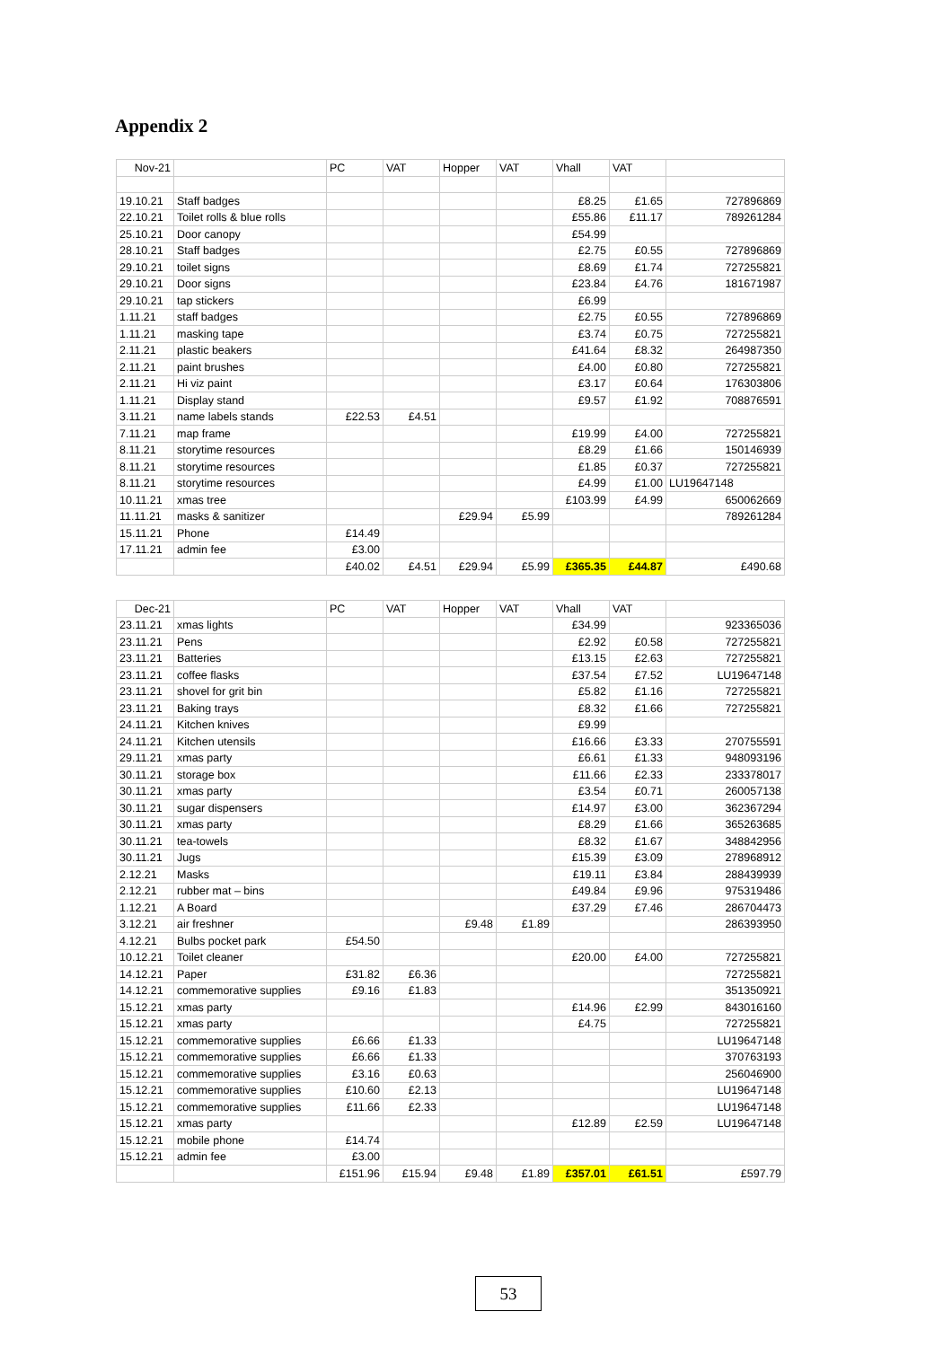Appendix 2
| Nov-21 | | PC | VAT | Hopper | VAT | Vhall | VAT | |
| --- | --- | --- | --- | --- | --- | --- | --- | --- |
| 19.10.21 | Staff badges | | | | | £8.25 | £1.65 | 727896869 |
| 22.10.21 | Toilet rolls & blue rolls | | | | | £55.86 | £11.17 | 789261284 |
| 25.10.21 | Door canopy | | | | | £54.99 | | |
| 28.10.21 | Staff badges | | | | | £2.75 | £0.55 | 727896869 |
| 29.10.21 | toilet signs | | | | | £8.69 | £1.74 | 727255821 |
| 29.10.21 | Door signs | | | | | £23.84 | £4.76 | 181671987 |
| 29.10.21 | tap stickers | | | | | £6.99 | | |
| 1.11.21 | staff badges | | | | | £2.75 | £0.55 | 727896869 |
| 1.11.21 | masking tape | | | | | £3.74 | £0.75 | 727255821 |
| 2.11.21 | plastic beakers | | | | | £41.64 | £8.32 | 264987350 |
| 2.11.21 | paint brushes | | | | | £4.00 | £0.80 | 727255821 |
| 2.11.21 | Hi viz paint | | | | | £3.17 | £0.64 | 176303806 |
| 1.11.21 | Display stand | | | | | £9.57 | £1.92 | 708876591 |
| 3.11.21 | name labels stands | £22.53 | £4.51 | | | | | |
| 7.11.21 | map frame | | | | | £19.99 | £4.00 | 727255821 |
| 8.11.21 | storytime resources | | | | | £8.29 | £1.66 | 150146939 |
| 8.11.21 | storytime resources | | | | | £1.85 | £0.37 | 727255821 |
| 8.11.21 | storytime resources | | | | | £4.99 | £1.00 | LU19647148 |
| 10.11.21 | xmas tree | | | | | £103.99 | £4.99 | 650062669 |
| 11.11.21 | masks & sanitizer | | | £29.94 | £5.99 | | | 789261284 |
| 15.11.21 | Phone | £14.49 | | | | | | |
| 17.11.21 | admin fee | £3.00 | | | | | | |
| | | £40.02 | £4.51 | £29.94 | £5.99 | £365.35 | £44.87 | £490.68 |
| Dec-21 | | PC | VAT | Hopper | VAT | Vhall | VAT | |
| --- | --- | --- | --- | --- | --- | --- | --- | --- |
| 23.11.21 | xmas lights | | | | | £34.99 | | 923365036 |
| 23.11.21 | Pens | | | | | £2.92 | £0.58 | 727255821 |
| 23.11.21 | Batteries | | | | | £13.15 | £2.63 | 727255821 |
| 23.11.21 | coffee flasks | | | | | £37.54 | £7.52 | LU19647148 |
| 23.11.21 | shovel for grit bin | | | | | £5.82 | £1.16 | 727255821 |
| 23.11.21 | Baking trays | | | | | £8.32 | £1.66 | 727255821 |
| 24.11.21 | Kitchen knives | | | | | £9.99 | | |
| 24.11.21 | Kitchen utensils | | | | | £16.66 | £3.33 | 270755591 |
| 29.11.21 | xmas party | | | | | £6.61 | £1.33 | 948093196 |
| 30.11.21 | storage box | | | | | £11.66 | £2.33 | 233378017 |
| 30.11.21 | xmas party | | | | | £3.54 | £0.71 | 260057138 |
| 30.11.21 | sugar dispensers | | | | | £14.97 | £3.00 | 362367294 |
| 30.11.21 | xmas party | | | | | £8.29 | £1.66 | 365263685 |
| 30.11.21 | tea-towels | | | | | £8.32 | £1.67 | 348842956 |
| 30.11.21 | Jugs | | | | | £15.39 | £3.09 | 278968912 |
| 2.12.21 | Masks | | | | | £19.11 | £3.84 | 288439939 |
| 2.12.21 | rubber mat – bins | | | | | £49.84 | £9.96 | 975319486 |
| 1.12.21 | A Board | | | | | £37.29 | £7.46 | 286704473 |
| 3.12.21 | air freshner | | | £9.48 | £1.89 | | | 286393950 |
| 4.12.21 | Bulbs pocket park | £54.50 | | | | | | |
| 10.12.21 | Toilet cleaner | | | | | £20.00 | £4.00 | 727255821 |
| 14.12.21 | Paper | £31.82 | £6.36 | | | | | 727255821 |
| 14.12.21 | commemorative supplies | £9.16 | £1.83 | | | | | 351350921 |
| 15.12.21 | xmas party | | | | | £14.96 | £2.99 | 843016160 |
| 15.12.21 | xmas party | | | | | £4.75 | | 727255821 |
| 15.12.21 | commemorative supplies | £6.66 | £1.33 | | | | | LU19647148 |
| 15.12.21 | commemorative supplies | £6.66 | £1.33 | | | | | 370763193 |
| 15.12.21 | commemorative supplies | £3.16 | £0.63 | | | | | 256046900 |
| 15.12.21 | commemorative supplies | £10.60 | £2.13 | | | | | LU19647148 |
| 15.12.21 | commemorative supplies | £11.66 | £2.33 | | | | | LU19647148 |
| 15.12.21 | xmas party | | | | | £12.89 | £2.59 | LU19647148 |
| 15.12.21 | mobile phone | £14.74 | | | | | | |
| 15.12.21 | admin fee | £3.00 | | | | | | |
| | | £151.96 | £15.94 | £9.48 | £1.89 | £357.01 | £61.51 | £597.79 |
53